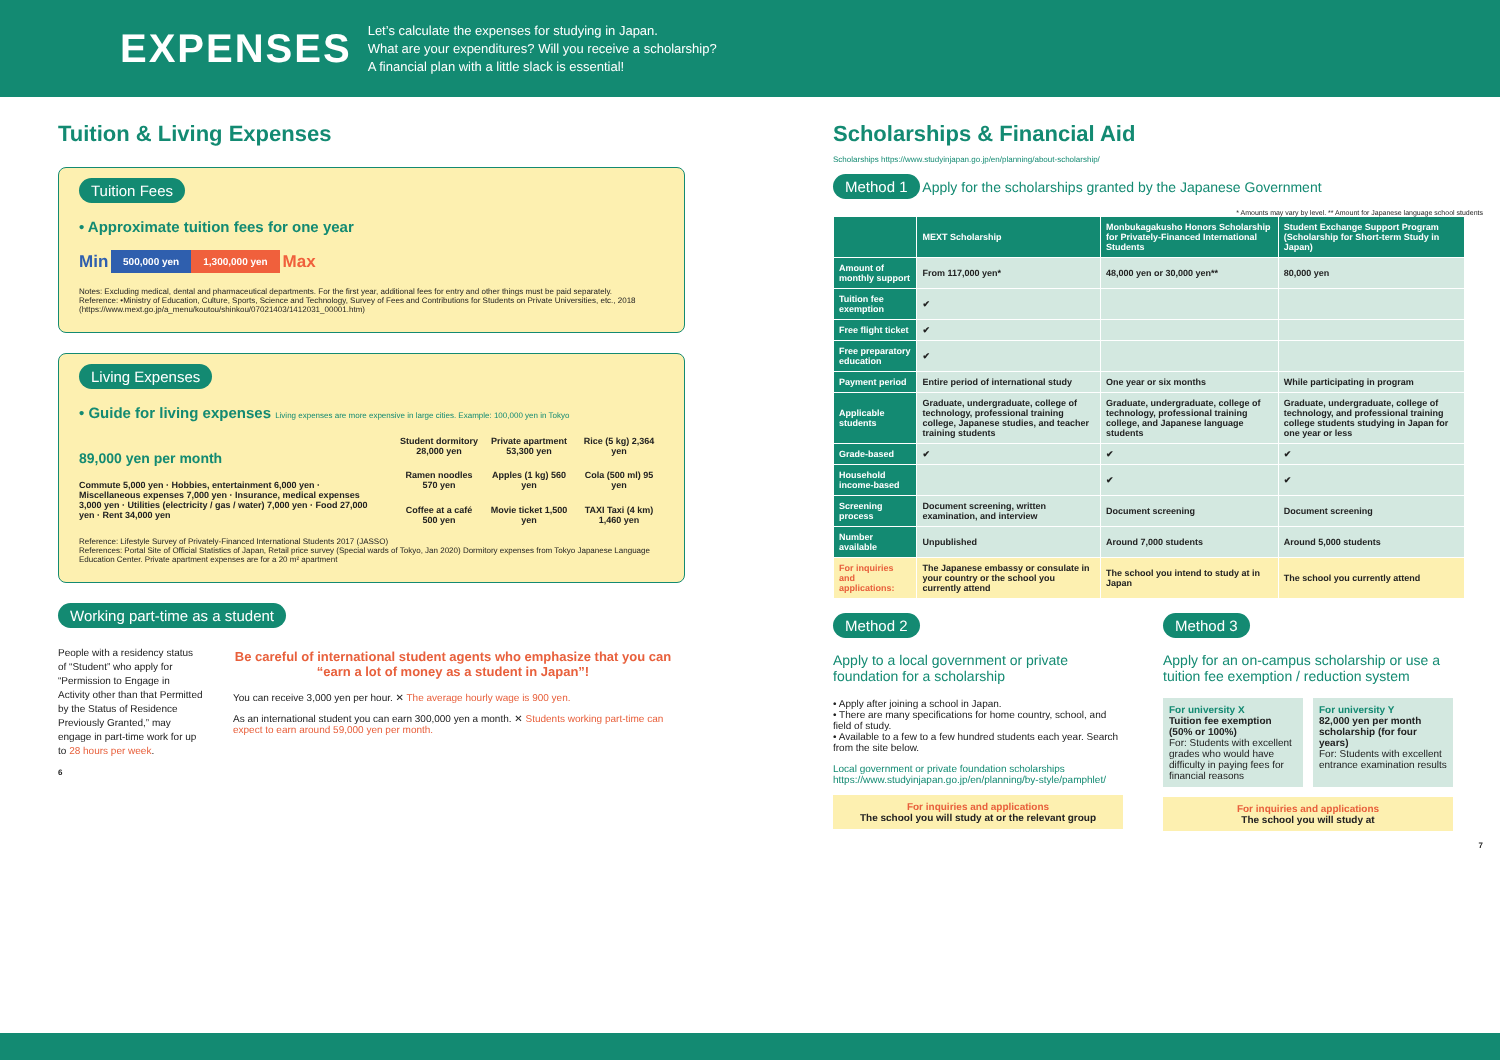EXPENSES
Let’s calculate the expenses for studying in Japan.
What are your expenditures? Will you receive a scholarship?
A financial plan with a little slack is essential!
Tuition & Living Expenses
Tuition Fees
• Approximate tuition fees for one year
Min 500,000 yen 1,300,000 yen Max
Notes: Excluding medical, dental and pharmaceutical departments. For the first year, additional fees for entry and other things must be paid separately.
Reference: •Ministry of Education, Culture, Sports, Science and Technology, Survey of Fees and Contributions for Students on Private Universities, etc., 2018 (https://www.mext.go.jp/a_menu/koutou/shinkou/07021403/1412031_00001.htm)
Living Expenses
• Guide for living expenses Living expenses are more expensive in large cities. Example: 100,000 yen in Tokyo
89,000 yen per month
Commute 5,000 yen · Hobbies, entertainment 6,000 yen · Miscellaneous expenses 7,000 yen · Insurance, medical expenses 3,000 yen · Utilities (electricity / gas / water) 7,000 yen · Food 27,000 yen · Rent 34,000 yen
Student dormitory 28,000 yen
Private apartment 53,300 yen
Rice (5 kg) 2,364 yen
Ramen noodles 570 yen
Apples (1 kg) 560 yen
Cola (500 ml) 95 yen
Coffee at a café 500 yen
Movie ticket 1,500 yen
TAXI Taxi (4 km) 1,460 yen
Reference: Lifestyle Survey of Privately-Financed International Students 2017 (JASSO)
References: Portal Site of Official Statistics of Japan, Retail price survey (Special wards of Tokyo, Jan 2020) Dormitory expenses from Tokyo Japanese Language Education Center. Private apartment expenses are for a 20 m² apartment
Working part-time as a student
People with a residency status of “Student” who apply for “Permission to Engage in Activity other than that Permitted by the Status of Residence Previously Granted,” may engage in part-time work for up to 28 hours per week.
Be careful of international student agents who emphasize that you can “earn a lot of money as a student in Japan”!
You can receive 3,000 yen per hour. ✕ The average hourly wage is 900 yen.
As an international student you can earn 300,000 yen a month. ✕ Students working part-time can expect to earn around 59,000 yen per month.
6
Scholarships & Financial Aid
Scholarships https://www.studyinjapan.go.jp/en/planning/about-scholarship/
Method 1 Apply for the scholarships granted by the Japanese Government
* Amounts may vary by level. ** Amount for Japanese language school students
| | MEXT Scholarship | Monbukagakusho Honors Scholarship for Privately-Financed International Students | Student Exchange Support Program (Scholarship for Short-term Study in Japan) |
| --- | --- | --- | --- |
| Amount of monthly support | From 117,000 yen* | 48,000 yen or 30,000 yen** | 80,000 yen |
| Tuition fee exemption | ✔ | | |
| Free flight ticket | ✔ | | |
| Free preparatory education | ✔ | | |
| Payment period | Entire period of international study | One year or six months | While participating in program |
| Applicable students | Graduate, undergraduate, college of technology, professional training college, Japanese studies, and teacher training students | Graduate, undergraduate, college of technology, professional training college, and Japanese language students | Graduate, undergraduate, college of technology, and professional training college students studying in Japan for one year or less |
| Grade-based | ✔ | ✔ | ✔ |
| Household income-based | | ✔ | ✔ |
| Screening process | Document screening, written examination, and interview | Document screening | Document screening |
| Number available | Unpublished | Around 7,000 students | Around 5,000 students |
| For inquiries and applications: | The Japanese embassy or consulate in your country or the school you currently attend | The school you intend to study at in Japan | The school you currently attend |
Method 2
Apply to a local government or private foundation for a scholarship
• Apply after joining a school in Japan.
• There are many specifications for home country, school, and field of study.
• Available to a few to a few hundred students each year. Search from the site below.
Local government or private foundation scholarships https://www.studyinjapan.go.jp/en/planning/by-style/pamphlet/
For inquiries and applications
The school you will study at or the relevant group
Method 3
Apply for an on-campus scholarship or use a tuition fee exemption / reduction system
For university X
Tuition fee exemption (50% or 100%)
For: Students with excellent grades who would have difficulty in paying fees for financial reasons
For university Y
82,000 yen per month scholarship (for four years)
For: Students with excellent entrance examination results
For inquiries and applications
The school you will study at
7